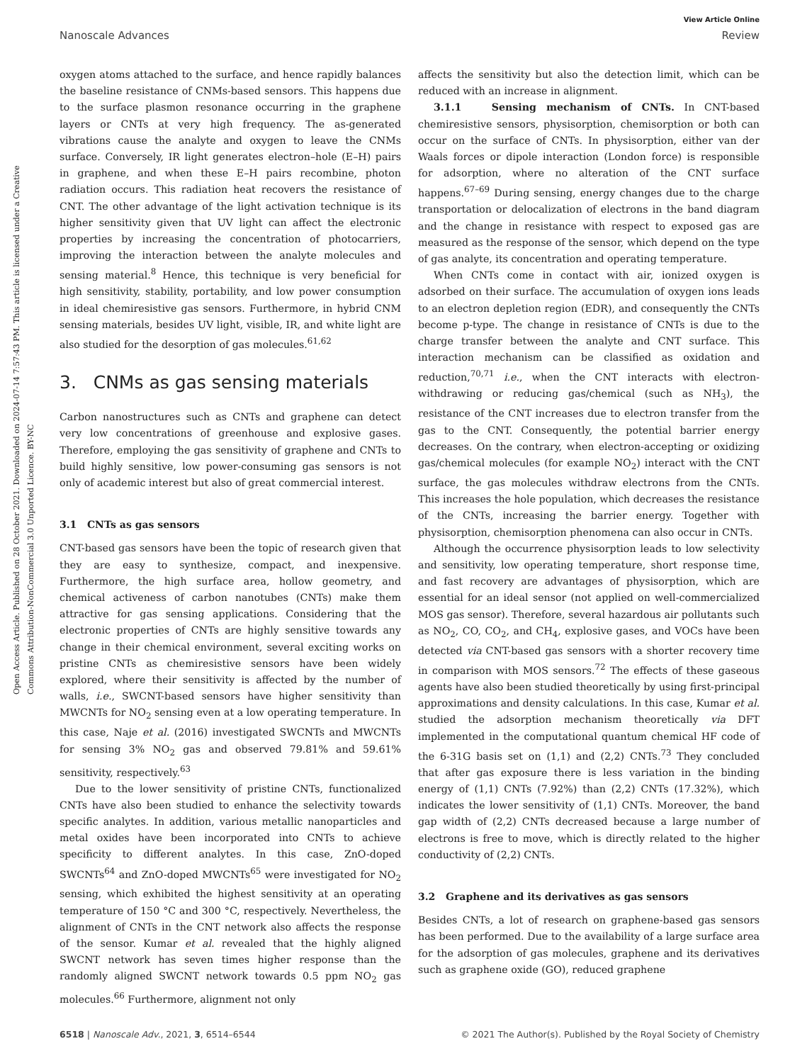Open Access Article. Published on 28 October 2021. Downloaded on 2024-07-14 7:57:43 PM. This article is licensed under a Creative Commons Attribution-NonCommercial 3.0 Unported Licence. BY-NC
View Article Online
Nanoscale Advances Review
oxygen atoms attached to the surface, and hence rapidly balances the baseline resistance of CNMs-based sensors. This happens due to the surface plasmon resonance occurring in the graphene layers or CNTs at very high frequency. The as-generated vibrations cause the analyte and oxygen to leave the CNMs surface. Conversely, IR light generates electron–hole (E–H) pairs in graphene, and when these E–H pairs recombine, photon radiation occurs. This radiation heat recovers the resistance of CNT. The other advantage of the light activation technique is its higher sensitivity given that UV light can affect the electronic properties by increasing the concentration of photocarriers, improving the interaction between the analyte molecules and sensing material.<sup>8</sup> Hence, this technique is very beneficial for high sensitivity, stability, portability, and low power consumption in ideal chemiresistive gas sensors. Furthermore, in hybrid CNM sensing materials, besides UV light, visible, IR, and white light are also studied for the desorption of gas molecules.<sup>61,62</sup>
3. CNMs as gas sensing materials
Carbon nanostructures such as CNTs and graphene can detect very low concentrations of greenhouse and explosive gases. Therefore, employing the gas sensitivity of graphene and CNTs to build highly sensitive, low power-consuming gas sensors is not only of academic interest but also of great commercial interest.
3.1 CNTs as gas sensors
CNT-based gas sensors have been the topic of research given that they are easy to synthesize, compact, and inexpensive. Furthermore, the high surface area, hollow geometry, and chemical activeness of carbon nanotubes (CNTs) make them attractive for gas sensing applications. Considering that the electronic properties of CNTs are highly sensitive towards any change in their chemical environment, several exciting works on pristine CNTs as chemiresistive sensors have been widely explored, where their sensitivity is affected by the number of walls, i.e., SWCNT-based sensors have higher sensitivity than MWCNTs for NO<sub>2</sub> sensing even at a low operating temperature. In this case, Naje et al. (2016) investigated SWCNTs and MWCNTs for sensing 3% NO<sub>2</sub> gas and observed 79.81% and 59.61% sensitivity, respectively.<sup>63</sup>
Due to the lower sensitivity of pristine CNTs, functionalized CNTs have also been studied to enhance the selectivity towards specific analytes. In addition, various metallic nanoparticles and metal oxides have been incorporated into CNTs to achieve specificity to different analytes. In this case, ZnO-doped SWCNTs<sup>64</sup> and ZnO-doped MWCNTs<sup>65</sup> were investigated for NO<sub>2</sub> sensing, which exhibited the highest sensitivity at an operating temperature of 150 °C and 300 °C, respectively. Nevertheless, the alignment of CNTs in the CNT network also affects the response of the sensor. Kumar et al. revealed that the highly aligned SWCNT network has seven times higher response than the randomly aligned SWCNT network towards 0.5 ppm NO<sub>2</sub> gas molecules.<sup>66</sup> Furthermore, alignment not only
affects the sensitivity but also the detection limit, which can be reduced with an increase in alignment.
3.1.1 Sensing mechanism of CNTs. In CNT-based chemiresistive sensors, physisorption, chemisorption or both can occur on the surface of CNTs. In physisorption, either van der Waals forces or dipole interaction (London force) is responsible for adsorption, where no alteration of the CNT surface happens.<sup>67–69</sup> During sensing, energy changes due to the charge transportation or delocalization of electrons in the band diagram and the change in resistance with respect to exposed gas are measured as the response of the sensor, which depend on the type of gas analyte, its concentration and operating temperature.
When CNTs come in contact with air, ionized oxygen is adsorbed on their surface. The accumulation of oxygen ions leads to an electron depletion region (EDR), and consequently the CNTs become p-type. The change in resistance of CNTs is due to the charge transfer between the analyte and CNT surface. This interaction mechanism can be classified as oxidation and reduction,<sup>70,71</sup> i.e., when the CNT interacts with electron-withdrawing or reducing gas/chemical (such as NH<sub>3</sub>), the resistance of the CNT increases due to electron transfer from the gas to the CNT. Consequently, the potential barrier energy decreases. On the contrary, when electron-accepting or oxidizing gas/chemical molecules (for example NO<sub>2</sub>) interact with the CNT surface, the gas molecules withdraw electrons from the CNTs. This increases the hole population, which decreases the resistance of the CNTs, increasing the barrier energy. Together with physisorption, chemisorption phenomena can also occur in CNTs.
Although the occurrence physisorption leads to low selectivity and sensitivity, low operating temperature, short response time, and fast recovery are advantages of physisorption, which are essential for an ideal sensor (not applied on well-commercialized MOS gas sensor). Therefore, several hazardous air pollutants such as NO<sub>2</sub>, CO, CO<sub>2</sub>, and CH<sub>4</sub>, explosive gases, and VOCs have been detected via CNT-based gas sensors with a shorter recovery time in comparison with MOS sensors.<sup>72</sup> The effects of these gaseous agents have also been studied theoretically by using first-principal approximations and density calculations. In this case, Kumar et al. studied the adsorption mechanism theoretically via DFT implemented in the computational quantum chemical HF code of the 6-31G basis set on (1,1) and (2,2) CNTs.<sup>73</sup> They concluded that after gas exposure there is less variation in the binding energy of (1,1) CNTs (7.92%) than (2,2) CNTs (17.32%), which indicates the lower sensitivity of (1,1) CNTs. Moreover, the band gap width of (2,2) CNTs decreased because a large number of electrons is free to move, which is directly related to the higher conductivity of (2,2) CNTs.
3.2 Graphene and its derivatives as gas sensors
Besides CNTs, a lot of research on graphene-based gas sensors has been performed. Due to the availability of a large surface area for the adsorption of gas molecules, graphene and its derivatives such as graphene oxide (GO), reduced graphene
6518 | Nanoscale Adv., 2021, 3, 6514–6544 © 2021 The Author(s). Published by the Royal Society of Chemistry